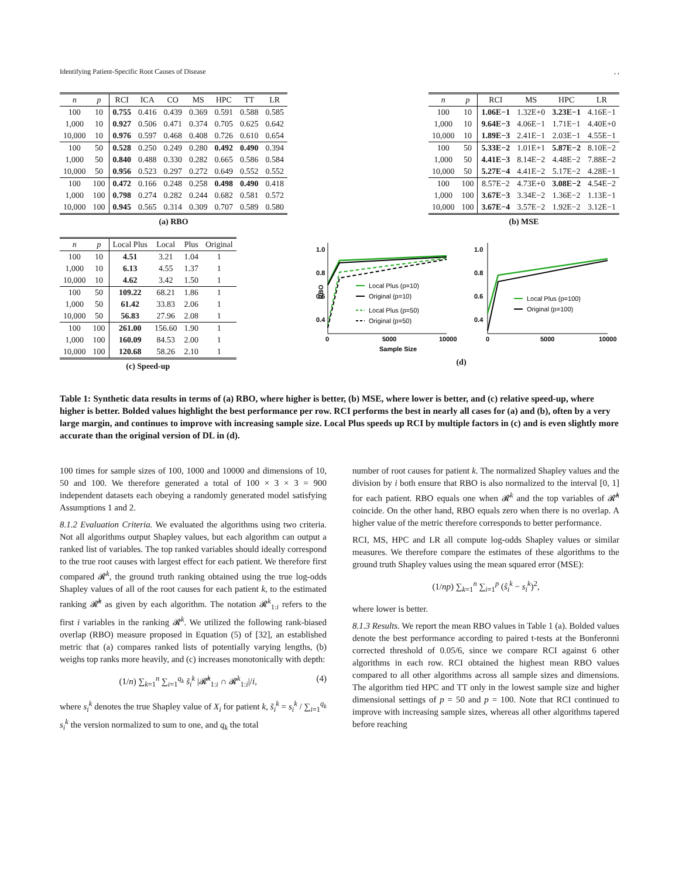Identifying Patient-Specific Root Causes of Disease, ,
| n | p | RCI | ICA | CO | MS | HPC | TT | LR |
| --- | --- | --- | --- | --- | --- | --- | --- | --- |
| 100 | 10 | 0.755 | 0.416 | 0.439 | 0.369 | 0.591 | 0.588 | 0.585 |
| 1,000 | 10 | 0.927 | 0.506 | 0.471 | 0.374 | 0.705 | 0.625 | 0.642 |
| 10,000 | 10 | 0.976 | 0.597 | 0.468 | 0.408 | 0.726 | 0.610 | 0.654 |
| 100 | 50 | 0.528 | 0.250 | 0.249 | 0.280 | 0.492 | 0.490 | 0.394 |
| 1,000 | 50 | 0.840 | 0.488 | 0.330 | 0.282 | 0.665 | 0.586 | 0.584 |
| 10,000 | 50 | 0.956 | 0.523 | 0.297 | 0.272 | 0.649 | 0.552 | 0.552 |
| 100 | 100 | 0.472 | 0.166 | 0.248 | 0.258 | 0.498 | 0.490 | 0.418 |
| 1,000 | 100 | 0.798 | 0.274 | 0.282 | 0.244 | 0.682 | 0.581 | 0.572 |
| 10,000 | 100 | 0.945 | 0.565 | 0.314 | 0.309 | 0.707 | 0.589 | 0.580 |
(a) RBO
| n | p | RCI | MS | HPC | LR |
| --- | --- | --- | --- | --- | --- |
| 100 | 10 | 1.06E−1 | 1.32E+0 | 3.23E−1 | 4.16E−1 |
| 1,000 | 10 | 9.64E−3 | 4.06E−1 | 1.71E−1 | 4.40E+0 |
| 10,000 | 10 | 1.89E−3 | 2.41E−1 | 2.03E−1 | 4.55E−1 |
| 100 | 50 | 5.33E−2 | 1.01E+1 | 5.87E−2 | 8.10E−2 |
| 1,000 | 50 | 4.41E−3 | 8.14E−2 | 4.48E−2 | 7.88E−2 |
| 10,000 | 50 | 5.27E−4 | 4.41E−2 | 5.17E−2 | 4.28E−1 |
| 100 | 100 | 8.57E−2 | 4.73E+0 | 3.08E−2 | 4.54E−2 |
| 1,000 | 100 | 3.67E−3 | 3.34E−2 | 1.36E−2 | 1.13E−1 |
| 10,000 | 100 | 3.67E−4 | 3.57E−2 | 1.92E−2 | 3.12E−1 |
(b) MSE
| n | p | Local Plus | Local | Plus | Original |
| --- | --- | --- | --- | --- | --- |
| 100 | 10 | 4.51 | 3.21 | 1.04 | 1 |
| 1,000 | 10 | 6.13 | 4.55 | 1.37 | 1 |
| 10,000 | 10 | 4.62 | 3.42 | 1.50 | 1 |
| 100 | 50 | 109.22 | 68.21 | 1.86 | 1 |
| 1,000 | 50 | 61.42 | 33.83 | 2.06 | 1 |
| 10,000 | 50 | 56.83 | 27.96 | 2.08 | 1 |
| 100 | 100 | 261.00 | 156.60 | 1.90 | 1 |
| 1,000 | 100 | 160.09 | 84.53 | 2.00 | 1 |
| 10,000 | 100 | 120.68 | 58.26 | 2.10 | 1 |
(c) Speed-up
RBO
1.0
0.8
0.6
0.4
0
5000
10000
Sample Size
1.0
0.8
0.6
0.4
0
5000
10000
Local Plus (p=10)
Original (p=10)
Local Plus (p=50)
Original (p=50)
Local Plus (p=100)
Original (p=100)
(d)
Table 1: Synthetic data results in terms of (a) RBO, where higher is better, (b) MSE, where lower is better, and (c) relative speed-up, where higher is better. Bolded values highlight the best performance per row. RCI performs the best in nearly all cases for (a) and (b), often by a very large margin, and continues to improve with increasing sample size. Local Plus speeds up RCI by multiple factors in (c) and is even slightly more accurate than the original version of DL in (d).
100 times for sample sizes of 100, 1000 and 10000 and dimensions of 10, 50 and 100. We therefore generated a total of 100 × 3 × 3 = 900 independent datasets each obeying a randomly generated model satisfying Assumptions 1 and 2.
8.1.2 Evaluation Criteria. We evaluated the algorithms using two criteria. Not all algorithms output Shapley values, but each algorithm can output a ranked list of variables. The top ranked variables should ideally correspond to the true root causes with largest effect for each patient. We therefore first compared 𝓡<sup>k</sup>, the ground truth ranking obtained using the true log-odds Shapley values of all of the root causes for each patient k, to the estimated ranking 𝓡̂<sup>k</sup> as given by each algorithm. The notation 𝓡<sup>k</sup><sub>1:i</sub> refers to the first i variables in the ranking 𝓡<sup>k</sup>. We utilized the following rank-biased overlap (RBO) measure proposed in Equation (5) of [32], an established metric that (a) compares ranked lists of potentially varying lengths, (b) weighs top ranks more heavily, and (c) increases monotonically with depth:
(1/n) ∑<sub>k=1</sub><sup>n</sup> ∑<sub>i=1</sub><sup>q<sub>k</sub></sup> s̃<sub>i</sub><sup>k</sup> |𝓡̂<sup>k</sup><sub>1:i</sub> ∩ 𝓡<sup>k</sup><sub>1:i</sub>|/i, (4)
where s<sub>i</sub><sup>k</sup> denotes the true Shapley value of X<sub>i</sub> for patient k, s̃<sub>i</sub><sup>k</sup> = s<sub>i</sub><sup>k</sup> / ∑<sub>i=1</sub><sup>q<sub>k</sub></sup> s<sub>i</sub><sup>k</sup> the version normalized to sum to one, and q<sub>k</sub> the total
number of root causes for patient k. The normalized Shapley values and the division by i both ensure that RBO is also normalized to the interval [0, 1] for each patient. RBO equals one when 𝓡<sup>k</sup> and the top variables of 𝓡̂<sup>k</sup> coincide. On the other hand, RBO equals zero when there is no overlap. A higher value of the metric therefore corresponds to better performance.
RCI, MS, HPC and LR all compute log-odds Shapley values or similar measures. We therefore compare the estimates of these algorithms to the ground truth Shapley values using the mean squared error (MSE):
(1/np) ∑<sub>k=1</sub><sup>n</sup> ∑<sub>i=1</sub><sup>p</sup> (ŝ<sub>i</sub><sup>k</sup> − s<sub>i</sub><sup>k</sup>)<sup>2</sup>,
where lower is better.
8.1.3 Results. We report the mean RBO values in Table 1 (a). Bolded values denote the best performance according to paired t-tests at the Bonferonni corrected threshold of 0.05/6, since we compare RCI against 6 other algorithms in each row. RCI obtained the highest mean RBO values compared to all other algorithms across all sample sizes and dimensions. The algorithm tied HPC and TT only in the lowest sample size and higher dimensional settings of p = 50 and p = 100. Note that RCI continued to improve with increasing sample sizes, whereas all other algorithms tapered before reaching